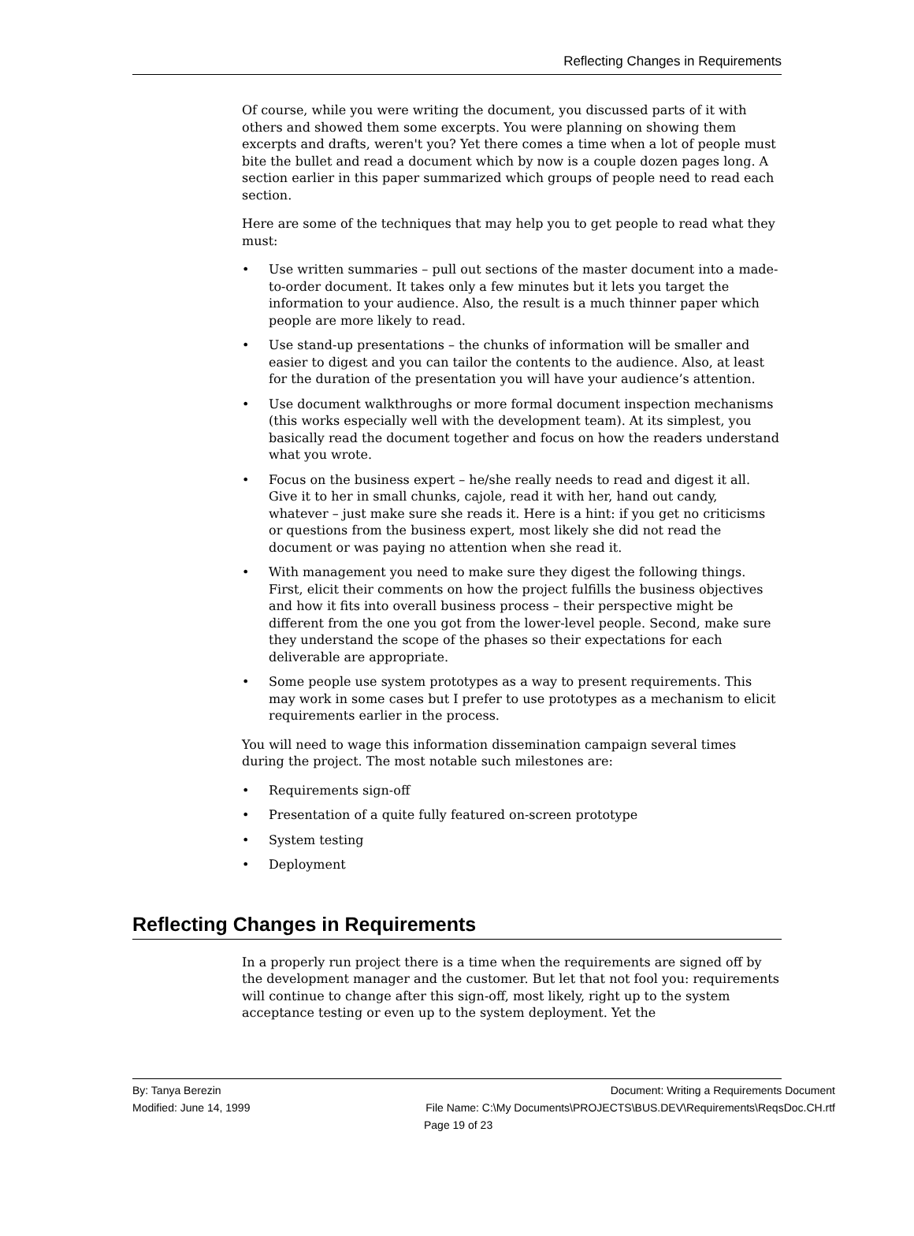Reflecting Changes in Requirements
Of course, while you were writing the document, you discussed parts of it with others and showed them some excerpts. You were planning on showing them excerpts and drafts, weren't you? Yet there comes a time when a lot of people must bite the bullet and read a document which by now is a couple dozen pages long. A section earlier in this paper summarized which groups of people need to read each section.
Here are some of the techniques that may help you to get people to read what they must:
• Use written summaries – pull out sections of the master document into a made-to-order document. It takes only a few minutes but it lets you target the information to your audience. Also, the result is a much thinner paper which people are more likely to read.
• Use stand-up presentations – the chunks of information will be smaller and easier to digest and you can tailor the contents to the audience. Also, at least for the duration of the presentation you will have your audience’s attention.
• Use document walkthroughs or more formal document inspection mechanisms (this works especially well with the development team). At its simplest, you basically read the document together and focus on how the readers understand what you wrote.
• Focus on the business expert – he/she really needs to read and digest it all. Give it to her in small chunks, cajole, read it with her, hand out candy, whatever – just make sure she reads it. Here is a hint: if you get no criticisms or questions from the business expert, most likely she did not read the document or was paying no attention when she read it.
• With management you need to make sure they digest the following things. First, elicit their comments on how the project fulfills the business objectives and how it fits into overall business process – their perspective might be different from the one you got from the lower-level people. Second, make sure they understand the scope of the phases so their expectations for each deliverable are appropriate.
• Some people use system prototypes as a way to present requirements. This may work in some cases but I prefer to use prototypes as a mechanism to elicit requirements earlier in the process.
You will need to wage this information dissemination campaign several times during the project. The most notable such milestones are:
• Requirements sign-off
• Presentation of a quite fully featured on-screen prototype
• System testing
• Deployment
Reflecting Changes in Requirements
In a properly run project there is a time when the requirements are signed off by the development manager and the customer. But let that not fool you: requirements will continue to change after this sign-off, most likely, right up to the system acceptance testing or even up to the system deployment. Yet the
By: Tanya Berezin Document: Writing a Requirements Document
Modified: June 14, 1999 File Name: C:\My Documents\PROJECTS\BUS.DEV\Requirements\ReqsDoc.CH.rtf
Page 19 of 23